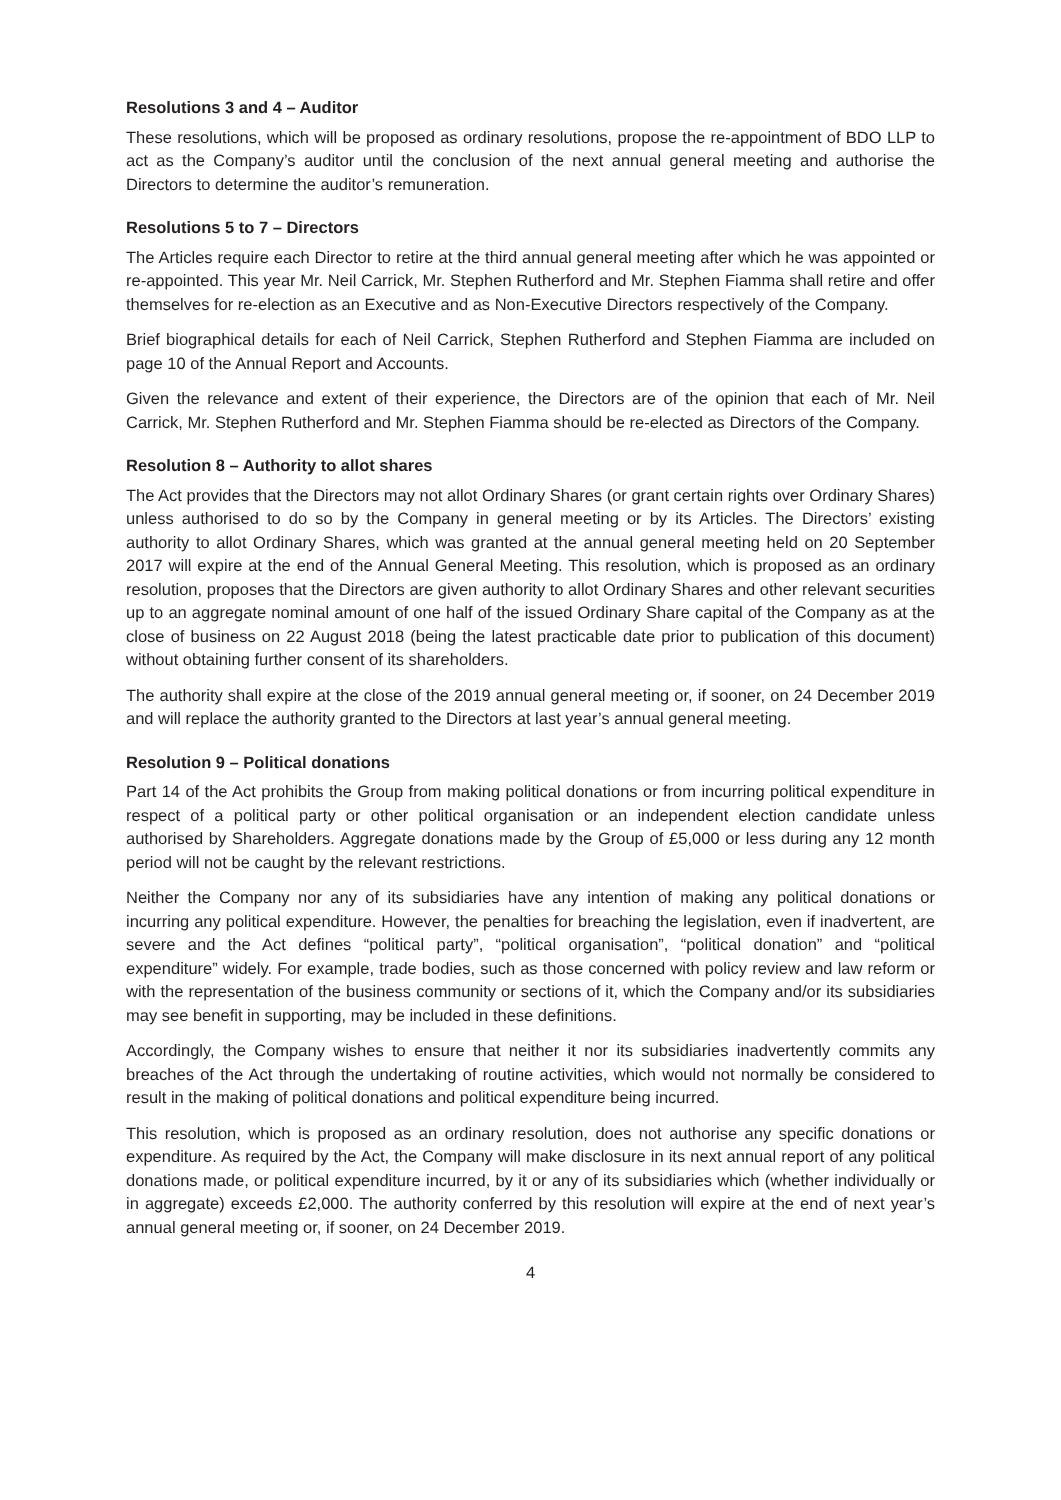Resolutions 3 and 4 – Auditor
These resolutions, which will be proposed as ordinary resolutions, propose the re-appointment of BDO LLP to act as the Company’s auditor until the conclusion of the next annual general meeting and authorise the Directors to determine the auditor’s remuneration.
Resolutions 5 to 7 – Directors
The Articles require each Director to retire at the third annual general meeting after which he was appointed or re-appointed. This year Mr. Neil Carrick, Mr. Stephen Rutherford and Mr. Stephen Fiamma shall retire and offer themselves for re-election as an Executive and as Non-Executive Directors respectively of the Company.
Brief biographical details for each of Neil Carrick, Stephen Rutherford and Stephen Fiamma are included on page 10 of the Annual Report and Accounts.
Given the relevance and extent of their experience, the Directors are of the opinion that each of Mr. Neil Carrick, Mr. Stephen Rutherford and Mr. Stephen Fiamma should be re-elected as Directors of the Company.
Resolution 8 – Authority to allot shares
The Act provides that the Directors may not allot Ordinary Shares (or grant certain rights over Ordinary Shares) unless authorised to do so by the Company in general meeting or by its Articles. The Directors’ existing authority to allot Ordinary Shares, which was granted at the annual general meeting held on 20 September 2017 will expire at the end of the Annual General Meeting. This resolution, which is proposed as an ordinary resolution, proposes that the Directors are given authority to allot Ordinary Shares and other relevant securities up to an aggregate nominal amount of one half of the issued Ordinary Share capital of the Company as at the close of business on 22 August 2018 (being the latest practicable date prior to publication of this document) without obtaining further consent of its shareholders.
The authority shall expire at the close of the 2019 annual general meeting or, if sooner, on 24 December 2019 and will replace the authority granted to the Directors at last year’s annual general meeting.
Resolution 9 – Political donations
Part 14 of the Act prohibits the Group from making political donations or from incurring political expenditure in respect of a political party or other political organisation or an independent election candidate unless authorised by Shareholders. Aggregate donations made by the Group of £5,000 or less during any 12 month period will not be caught by the relevant restrictions.
Neither the Company nor any of its subsidiaries have any intention of making any political donations or incurring any political expenditure. However, the penalties for breaching the legislation, even if inadvertent, are severe and the Act defines “political party”, “political organisation”, “political donation” and “political expenditure” widely. For example, trade bodies, such as those concerned with policy review and law reform or with the representation of the business community or sections of it, which the Company and/or its subsidiaries may see benefit in supporting, may be included in these definitions.
Accordingly, the Company wishes to ensure that neither it nor its subsidiaries inadvertently commits any breaches of the Act through the undertaking of routine activities, which would not normally be considered to result in the making of political donations and political expenditure being incurred.
This resolution, which is proposed as an ordinary resolution, does not authorise any specific donations or expenditure. As required by the Act, the Company will make disclosure in its next annual report of any political donations made, or political expenditure incurred, by it or any of its subsidiaries which (whether individually or in aggregate) exceeds £2,000. The authority conferred by this resolution will expire at the end of next year’s annual general meeting or, if sooner, on 24 December 2019.
4